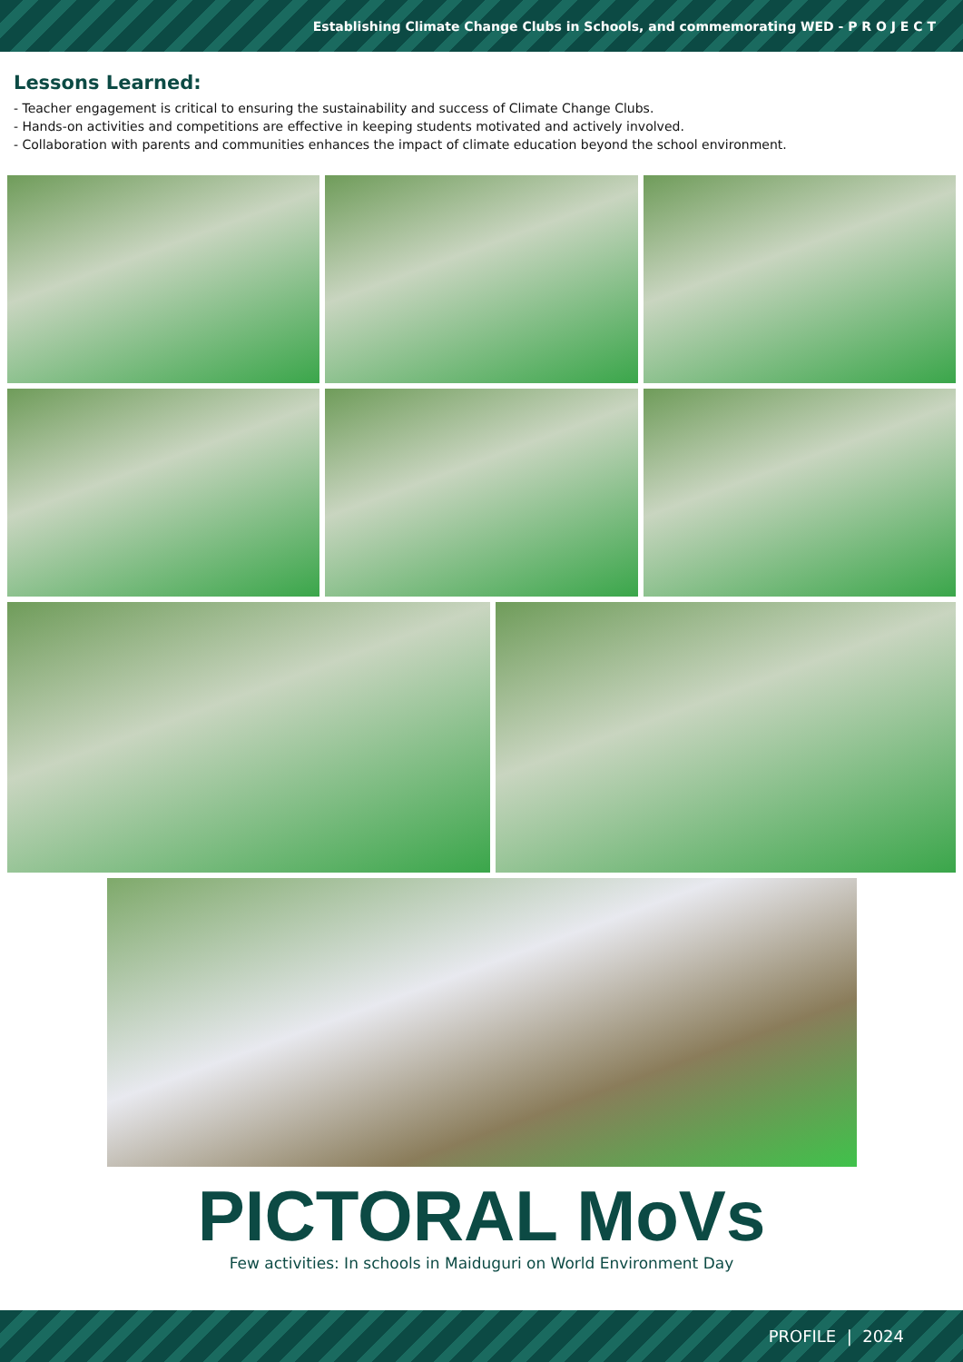Establishing Climate Change Clubs in Schools, and commemorating WED - P R O J E C T
Lessons Learned:
- Teacher engagement is critical to ensuring the sustainability and success of Climate Change Clubs.
- Hands-on activities and competitions are effective in keeping students motivated and actively involved.
- Collaboration with parents and communities enhances the impact of climate education beyond the school environment.
PICTORAL MoVs
Few activities: In schools in Maiduguri on World Environment Day
PROFILE | 2024